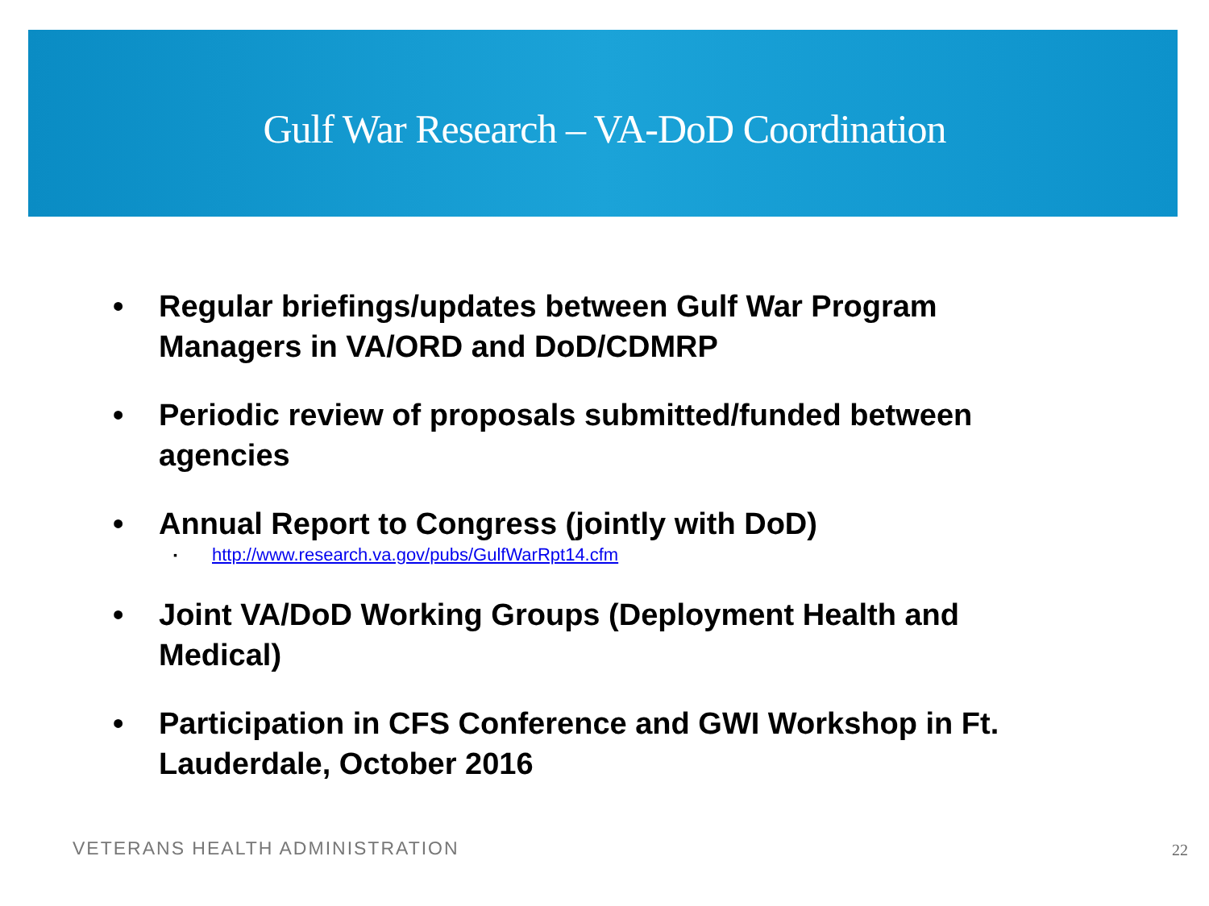Gulf War Research – VA-DoD Coordination
• Regular briefings/updates between Gulf War Program Managers in VA/ORD and DoD/CDMRP
• Periodic review of proposals submitted/funded between agencies
• Annual Report to Congress (jointly with DoD)
▪ http://www.research.va.gov/pubs/GulfWarRpt14.cfm
• Joint VA/DoD Working Groups (Deployment Health and Medical)
• Participation in CFS Conference and GWI Workshop in Ft. Lauderdale, October 2016
VETERANS HEALTH ADMINISTRATION 22